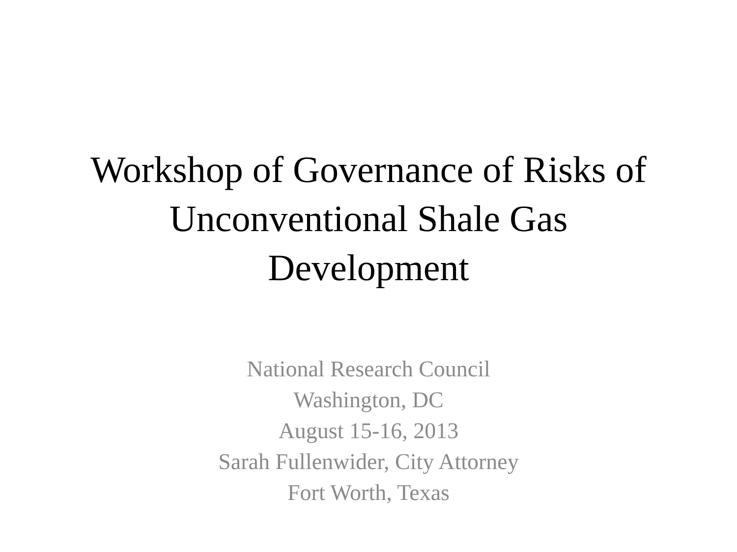Workshop of Governance of Risks of
Unconventional Shale Gas
Development
National Research Council
Washington, DC
August 15-16, 2013
Sarah Fullenwider, City Attorney
Fort Worth, Texas